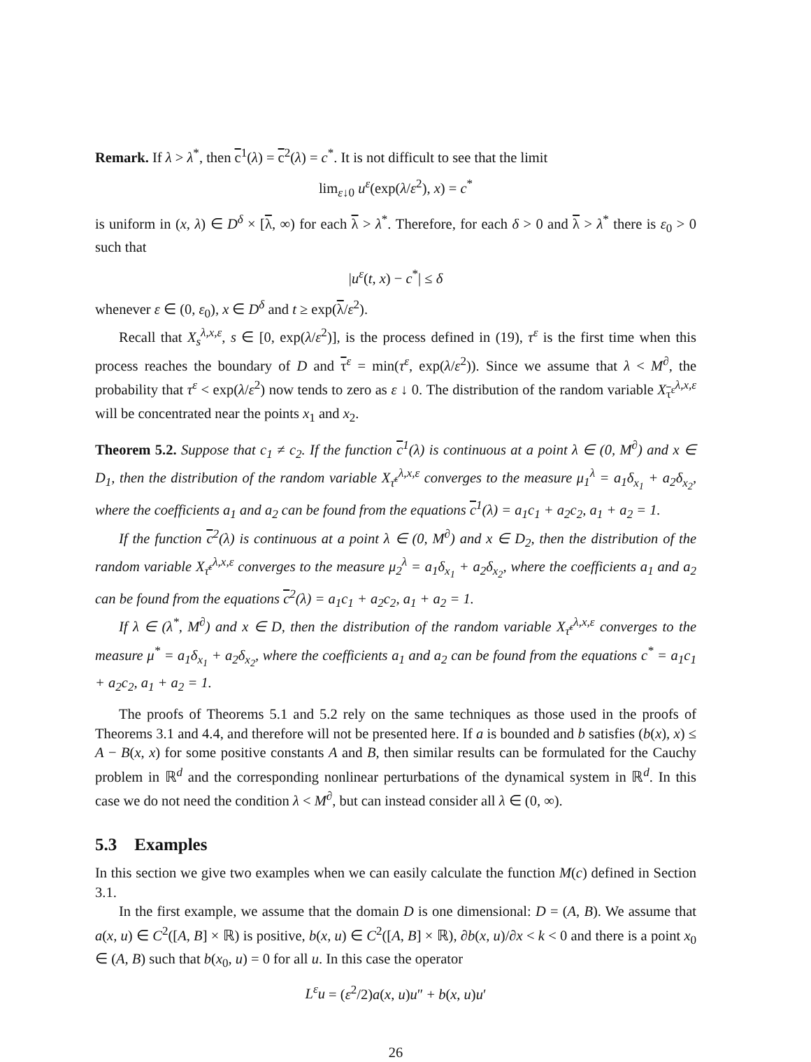Remark. If λ > λ<sup>*</sup>, then c<sup>1</sup>(λ) = c<sup>2</sup>(λ) = c<sup>*</sup>. It is not difficult to see that the limit
lim<sub>ε↓0</sub> u<sup>ε</sup>(exp(λ/ε<sup>2</sup>), x) = c<sup>*</sup>
is uniform in (x, λ) ∈ D<sup>δ</sup> × [λ, ∞) for each λ > λ<sup>*</sup>. Therefore, for each δ > 0 and λ > λ<sup>*</sup> there is ε<sub>0</sub> > 0 such that
|u<sup>ε</sup>(t, x) − c<sup>*</sup>| ≤ δ
whenever ε ∈ (0, ε<sub>0</sub>), x ∈ D<sup>δ</sup> and t ≥ exp(λ/ε<sup>2</sup>).
Recall that X<sub>s</sub><sup>λ,x,ε</sup>, s ∈ [0, exp(λ/ε<sup>2</sup>)], is the process defined in (19), τ<sup>ε</sup> is the first time when this process reaches the boundary of D and τ<sup>ε</sup> = min(τ<sup>ε</sup>, exp(λ/ε<sup>2</sup>)). Since we assume that λ < M<sup>∂</sup>, the probability that τ<sup>ε</sup> < exp(λ/ε<sup>2</sup>) now tends to zero as ε ↓ 0. The distribution of the random variable X<sub>τ<sup>ε</sup></sub><sup>λ,x,ε</sup> will be concentrated near the points x<sub>1</sub> and x<sub>2</sub>.
Theorem 5.2. Suppose that c<sub>1</sub> ≠ c<sub>2</sub>. If the function c<sup>1</sup>(λ) is continuous at a point λ ∈ (0, M<sup>∂</sup>) and x ∈ D<sub>1</sub>, then the distribution of the random variable X<sub>τ̄<sup>ε</sup></sub><sup>λ,x,ε</sup> converges to the measure μ<sub>1</sub><sup>λ</sup> = a<sub>1</sub>δ<sub>x<sub>1</sub></sub> + a<sub>2</sub>δ<sub>x<sub>2</sub></sub>, where the coefficients a<sub>1</sub> and a<sub>2</sub> can be found from the equations c<sup>1</sup>(λ) = a<sub>1</sub>c<sub>1</sub> + a<sub>2</sub>c<sub>2</sub>, a<sub>1</sub> + a<sub>2</sub> = 1.
If the function c<sup>2</sup>(λ) is continuous at a point λ ∈ (0, M<sup>∂</sup>) and x ∈ D<sub>2</sub>, then the distribution of the random variable X<sub>τ̄<sup>ε</sup></sub><sup>λ,x,ε</sup> converges to the measure μ<sub>2</sub><sup>λ</sup> = a<sub>1</sub>δ<sub>x<sub>1</sub></sub> + a<sub>2</sub>δ<sub>x<sub>2</sub></sub>, where the coefficients a<sub>1</sub> and a<sub>2</sub> can be found from the equations c<sup>2</sup>(λ) = a<sub>1</sub>c<sub>1</sub> + a<sub>2</sub>c<sub>2</sub>, a<sub>1</sub> + a<sub>2</sub> = 1.
If λ ∈ (λ<sup>*</sup>, M<sup>∂</sup>) and x ∈ D, then the distribution of the random variable X<sub>τ̄<sup>ε</sup></sub><sup>λ,x,ε</sup> converges to the measure μ<sup>*</sup> = a<sub>1</sub>δ<sub>x<sub>1</sub></sub> + a<sub>2</sub>δ<sub>x<sub>2</sub></sub>, where the coefficients a<sub>1</sub> and a<sub>2</sub> can be found from the equations c<sup>*</sup> = a<sub>1</sub>c<sub>1</sub> + a<sub>2</sub>c<sub>2</sub>, a<sub>1</sub> + a<sub>2</sub> = 1.
The proofs of Theorems 5.1 and 5.2 rely on the same techniques as those used in the proofs of Theorems 3.1 and 4.4, and therefore will not be presented here. If a is bounded and b satisfies (b(x), x) ≤ A − B(x, x) for some positive constants A and B, then similar results can be formulated for the Cauchy problem in ℝ<sup>d</sup> and the corresponding nonlinear perturbations of the dynamical system in ℝ<sup>d</sup>. In this case we do not need the condition λ < M<sup>∂</sup>, but can instead consider all λ ∈ (0, ∞).
5.3 Examples
In this section we give two examples when we can easily calculate the function M(c) defined in Section 3.1.
In the first example, we assume that the domain D is one dimensional: D = (A, B). We assume that a(x, u) ∈ C<sup>2</sup>([A, B] × ℝ) is positive, b(x, u) ∈ C<sup>2</sup>([A, B] × ℝ), ∂b(x, u)/∂x < k < 0 and there is a point x<sub>0</sub> ∈ (A, B) such that b(x<sub>0</sub>, u) = 0 for all u. In this case the operator
L<sup>ε</sup>u = (ε<sup>2</sup>/2)a(x, u)u″ + b(x, u)u′
26